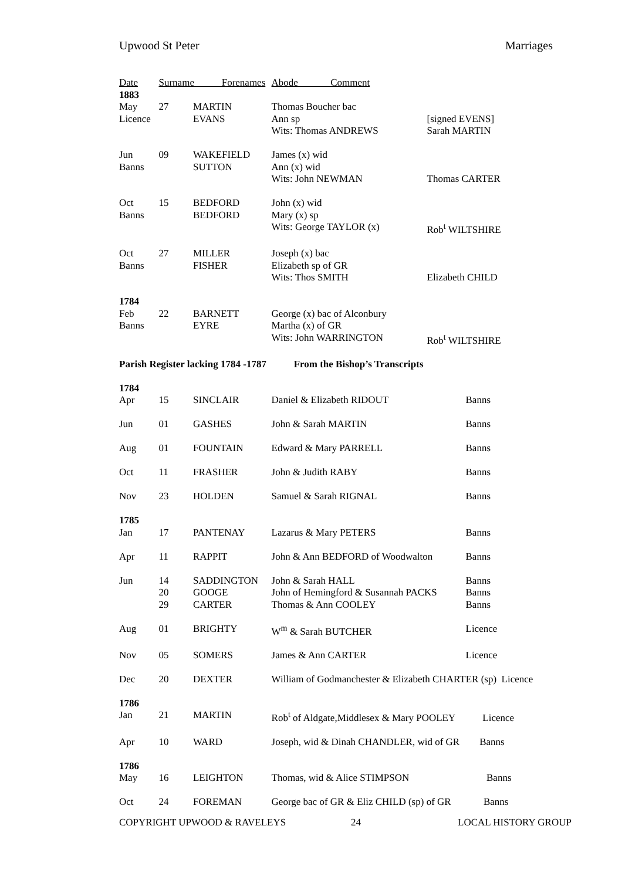Upwood St Peter Marriages
| Date | Surname Forenames | | Abode Comment | | |
| --- | --- | --- | --- | --- | --- |
| 1883 | | | | | |
| May | 27 | MARTIN | Thomas Boucher bac | | |
| Licence | | EVANS | Ann sp | [signed EVENS] | |
| | | | Wits: Thomas ANDREWS | Sarah MARTIN | |
| Jun | 09 | WAKEFIELD | James (x) wid | | |
| Banns | | SUTTON | Ann (x) wid | | |
| | | | Wits: John NEWMAN | Thomas CARTER | |
| Oct | 15 | BEDFORD | John (x) wid | | |
| Banns | | BEDFORD | Mary (x) sp | | |
| | | | Wits: George TAYLOR (x) | Rob<sup>t</sup> WILTSHIRE | |
| Oct | 27 | MILLER | Joseph (x) bac | | |
| Banns | | FISHER | Elizabeth sp of GR | | |
| | | | Wits: Thos SMITH | Elizabeth CHILD | |
| 1784 | | | | | |
| Feb | 22 | BARNETT | George (x) bac of Alconbury | | |
| Banns | | EYRE | Martha (x) of GR | | |
| | | | Wits: John WARRINGTON | Rob<sup>t</sup> WILTSHIRE | |
| Parish Register lacking 1784 -1787 From the Bishop’s Transcripts | | | | | |
| 1784 | | | | | |
| Apr | 15 | SINCLAIR | Daniel & Elizabeth RIDOUT | | Banns |
| Jun | 01 | GASHES | John & Sarah MARTIN | | Banns |
| Aug | 01 | FOUNTAIN | Edward & Mary PARRELL | | Banns |
| Oct | 11 | FRASHER | John & Judith RABY | | Banns |
| Nov | 23 | HOLDEN | Samuel & Sarah RIGNAL | | Banns |
| 1785 | | | | | |
| Jan | 17 | PANTENAY | Lazarus & Mary PETERS | | Banns |
| Apr | 11 | RAPPIT | John & Ann BEDFORD of Woodwalton | | Banns |
| Jun | 14 | SADDINGTON | John & Sarah HALL | | Banns |
| | 20 | GOOGE | John of Hemingford & Susannah PACKS | | Banns |
| | 29 | CARTER | Thomas & Ann COOLEY | | Banns |
| Aug | 01 | BRIGHTY | W<sup>m</sup> & Sarah BUTCHER | | Licence |
| Nov | 05 | SOMERS | James & Ann CARTER | | Licence |
| Dec | 20 | DEXTER | William of Godmanchester & Elizabeth CHARTER (sp) Licence | | |
| 1786 | | | | | |
| Jan | 21 | MARTIN | Rob<sup>t</sup> of Aldgate,Middlesex & Mary POOLEY Licence | | |
| Apr | 10 | WARD | Joseph, wid & Dinah CHANDLER, wid of GR Banns | | |
| 1786 | | | | | |
| May | 16 | LEIGHTON | Thomas, wid & Alice STIMPSON Banns | | |
| Oct | 24 | FOREMAN | George bac of GR & Eliz CHILD (sp) of GR Banns | | |
COPYRIGHT UPWOOD & RAVELEYS 24 LOCAL HISTORY GROUP